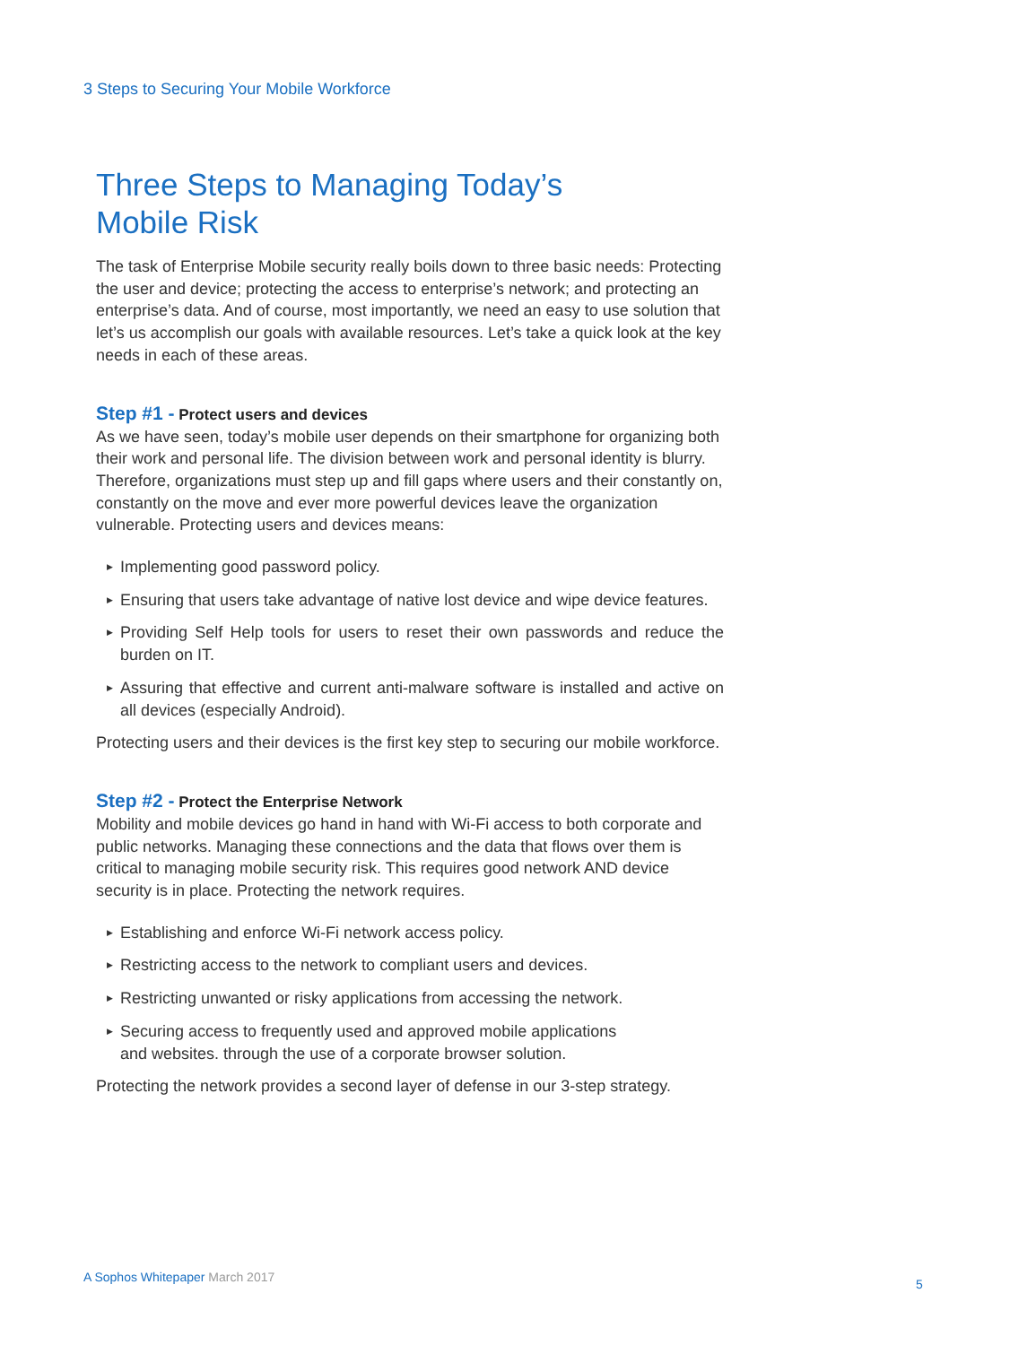3 Steps to Securing Your Mobile Workforce
Three Steps to Managing Today’s
Mobile Risk
The task of Enterprise Mobile security really boils down to three basic needs: Protecting the user and device; protecting the access to enterprise’s network; and protecting an enterprise’s data. And of course, most importantly, we need an easy to use solution that let’s us accomplish our goals with available resources. Let’s take a quick look at the key needs in each of these areas.
Step #1 - Protect users and devices
As we have seen, today’s mobile user depends on their smartphone for organizing both their work and personal life. The division between work and personal identity is blurry. Therefore, organizations must step up and fill gaps where users and their constantly on, constantly on the move and ever more powerful devices leave the organization vulnerable. Protecting users and devices means:
▶ Implementing good password policy.
▶ Ensuring that users take advantage of native lost device and wipe device features.
▶ Providing Self Help tools for users to reset their own passwords and reduce the burden on IT.
▶ Assuring that effective and current anti-malware software is installed and active on all devices (especially Android).
Protecting users and their devices is the first key step to securing our mobile workforce.
Step #2 - Protect the Enterprise Network
Mobility and mobile devices go hand in hand with Wi-Fi access to both corporate and public networks. Managing these connections and the data that flows over them is critical to managing mobile security risk. This requires good network AND device security is in place. Protecting the network requires.
▶ Establishing and enforce Wi-Fi network access policy.
▶ Restricting access to the network to compliant users and devices.
▶ Restricting unwanted or risky applications from accessing the network.
▶ Securing access to frequently used and approved mobile applications
and websites. through the use of a corporate browser solution.
Protecting the network provides a second layer of defense in our 3-step strategy.
A Sophos Whitepaper March 2017 5